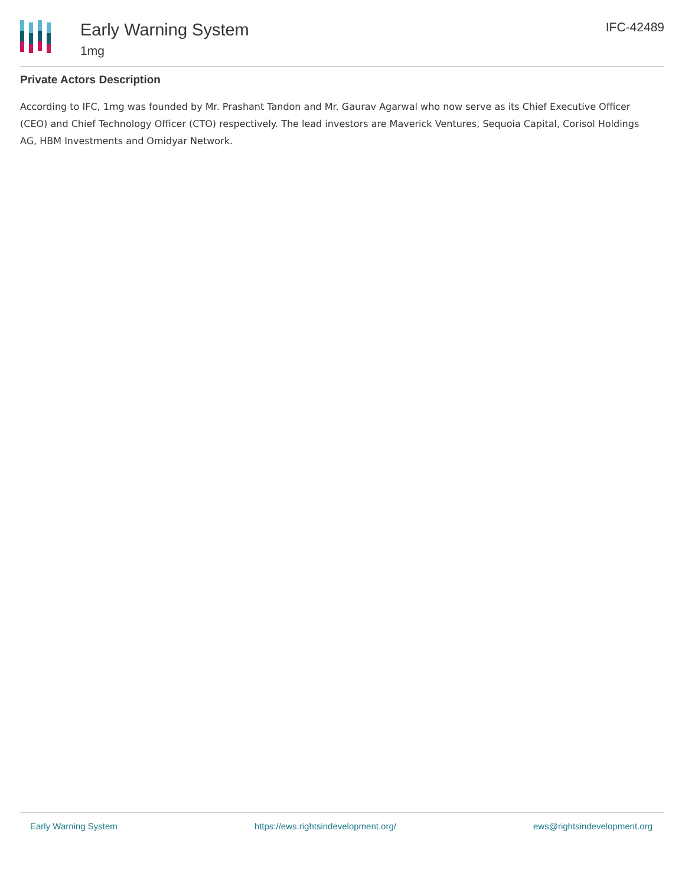Early Warning System
1mg
IFC-42489
Private Actors Description
According to IFC, 1mg was founded by Mr. Prashant Tandon and Mr. Gaurav Agarwal who now serve as its Chief Executive Officer (CEO) and Chief Technology Officer (CTO) respectively. The lead investors are Maverick Ventures, Sequoia Capital, Corisol Holdings AG, HBM Investments and Omidyar Network.
Early Warning System https://ews.rightsindevelopment.org/ ews@rightsindevelopment.org